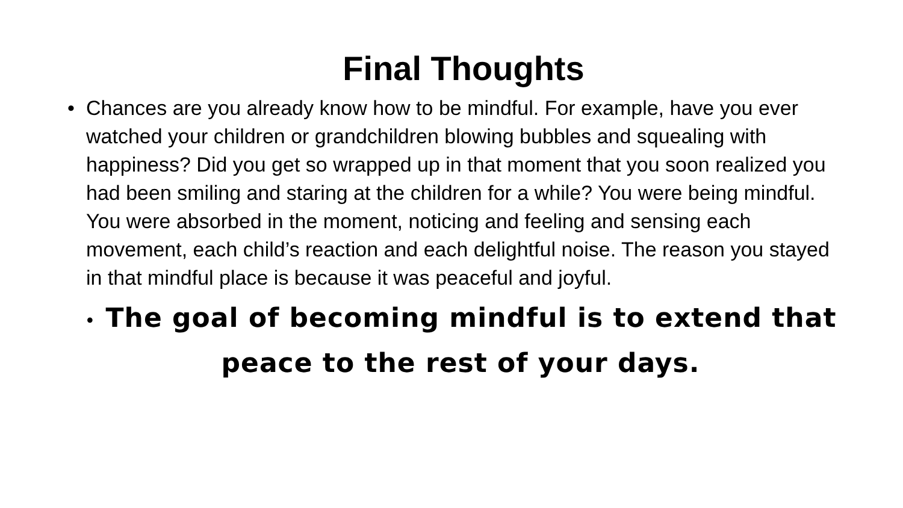Final Thoughts
• Chances are you already know how to be mindful. For example, have you ever watched your children or grandchildren blowing bubbles and squealing with happiness? Did you get so wrapped up in that moment that you soon realized you had been smiling and staring at the children for a while? You were being mindful. You were absorbed in the moment, noticing and feeling and sensing each movement, each child’s reaction and each delightful noise. The reason you stayed in that mindful place is because it was peaceful and joyful.
• The goal of becoming mindful is to extend that peace to the rest of your days.